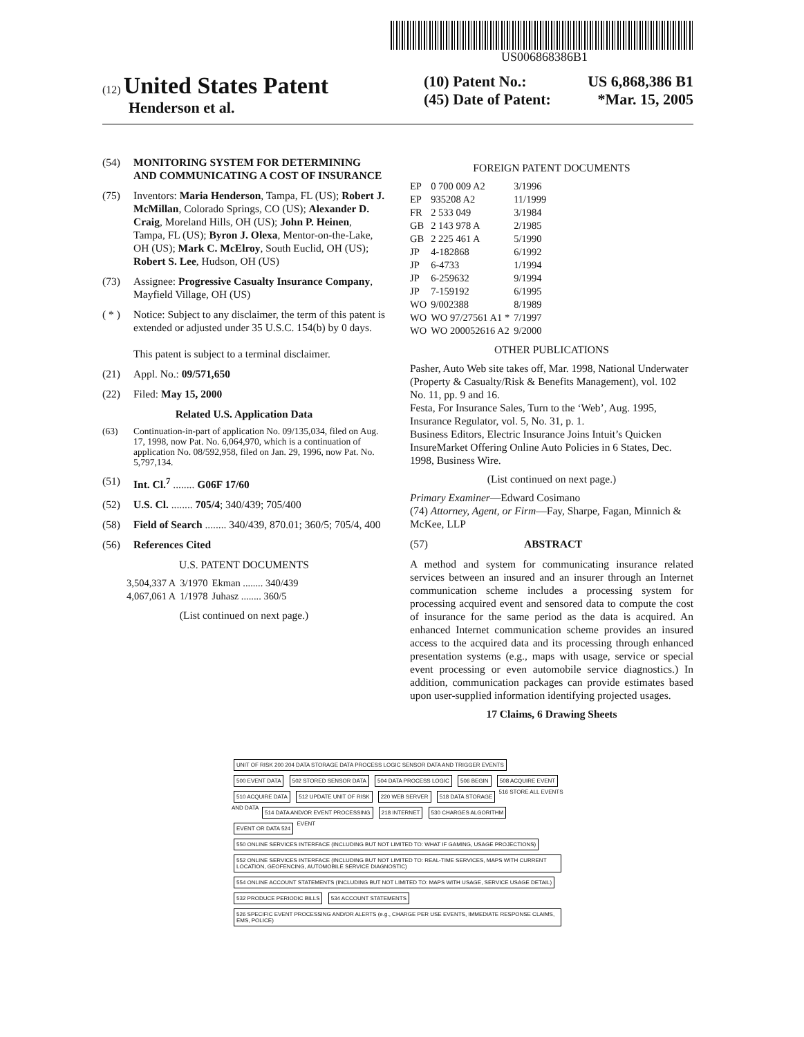US006868386B1
(12) United States Patent
Henderson et al.
(10) Patent No.: US 6,868,386 B1
(45) Date of Patent: *Mar. 15, 2005
(54) MONITORING SYSTEM FOR DETERMINING AND COMMUNICATING A COST OF INSURANCE
(75) Inventors: Maria Henderson, Tampa, FL (US); Robert J. McMillan, Colorado Springs, CO (US); Alexander D. Craig, Moreland Hills, OH (US); John P. Heinen, Tampa, FL (US); Byron J. Olexa, Mentor-on-the-Lake, OH (US); Mark C. McElroy, South Euclid, OH (US); Robert S. Lee, Hudson, OH (US)
(73) Assignee: Progressive Casualty Insurance Company, Mayfield Village, OH (US)
( * ) Notice: Subject to any disclaimer, the term of this patent is extended or adjusted under 35 U.S.C. 154(b) by 0 days.
This patent is subject to a terminal disclaimer.
(21) Appl. No.: 09/571,650
(22) Filed: May 15, 2000
Related U.S. Application Data
(63) Continuation-in-part of application No. 09/135,034, filed on Aug. 17, 1998, now Pat. No. 6,064,970, which is a continuation of application No. 08/592,958, filed on Jan. 29, 1996, now Pat. No. 5,797,134.
(51) Int. Cl.<sup>7</sup> ........ G06F 17/60
(52) U.S. Cl. ........ 705/4; 340/439; 705/400
(58) Field of Search ........ 340/439, 870.01; 360/5; 705/4, 400
(56) References Cited
U.S. PATENT DOCUMENTS
| 3,504,337 A | 3/1970 | Ekman ........ 340/439 |
| 4,067,061 A | 1/1978 | Juhasz ........ 360/5 |
(List continued on next page.)
FOREIGN PATENT DOCUMENTS
| EP | 0 700 009 A2 | 3/1996 |
| EP | 935208 A2 | 11/1999 |
| FR | 2 533 049 | 3/1984 |
| GB | 2 143 978 A | 2/1985 |
| GB | 2 225 461 A | 5/1990 |
| JP | 4-182868 | 6/1992 |
| JP | 6-4733 | 1/1994 |
| JP | 6-259632 | 9/1994 |
| JP | 7-159192 | 6/1995 |
| WO | 9/002388 | 8/1989 |
| WO | WO 97/27561 A1 * | 7/1997 |
| WO | WO 200052616 A2 | 9/2000 |
OTHER PUBLICATIONS
Pasher, Auto Web site takes off, Mar. 1998, National Underwater (Property & Casualty/Risk & Benefits Management), vol. 102 No. 11, pp. 9 and 16.
Festa, For Insurance Sales, Turn to the ‘Web’, Aug. 1995, Insurance Regulator, vol. 5, No. 31, p. 1.
Business Editors, Electric Insurance Joins Intuit’s Quicken InsureMarket Offering Online Auto Policies in 6 States, Dec. 1998, Business Wire.
(List continued on next page.)
Primary Examiner—Edward Cosimano
(74) Attorney, Agent, or Firm—Fay, Sharpe, Fagan, Minnich & McKee, LLP
(57) ABSTRACT
A method and system for communicating insurance related services between an insured and an insurer through an Internet communication scheme includes a processing system for processing acquired event and sensored data to compute the cost of insurance for the same period as the data is acquired. An enhanced Internet communication scheme provides an insured access to the acquired data and its processing through enhanced presentation systems (e.g., maps with usage, service or special event processing or even automobile service diagnostics.) In addition, communication packages can provide estimates based upon user-supplied information identifying projected usages.
17 Claims, 6 Drawing Sheets
UNIT OF RISK 200 204 DATA STORAGE DATA PROCESS LOGIC SENSOR DATA AND TRIGGER EVENTS
500 EVENT DATA 502 STORED SENSOR DATA 504 DATA PROCESS LOGIC 506 BEGIN 508 ACQUIRE EVENT 510 ACQUIRE DATA 512 UPDATE UNIT OF RISK 220 WEB SERVER 518 DATA STORAGE
516 STORE ALL EVENTS AND DATA
514 DATA AND/OR EVENT PROCESSING
218 INTERNET 530 CHARGES ALGORITHM EVENT OR DATA 524
EVENT
550 ONLINE SERVICES INTERFACE (INCLUDING BUT NOT LIMITED TO: WHAT IF GAMING, USAGE PROJECTIONS)
552 ONLINE SERVICES INTERFACE (INCLUDING BUT NOT LIMITED TO: REAL-TIME SERVICES, MAPS WITH CURRENT LOCATION, GEOFENCING, AUTOMOBILE SERVICE DIAGNOSTIC)
554 ONLINE ACCOUNT STATEMENTS (INCLUDING BUT NOT LIMITED TO: MAPS WITH USAGE, SERVICE USAGE DETAIL)
532 PRODUCE PERIODIC BILLS 534 ACCOUNT STATEMENTS
526 SPECIFIC EVENT PROCESSING AND/OR ALERTS (e.g., CHARGE PER USE EVENTS, IMMEDIATE RESPONSE CLAIMS, EMS, POLICE)